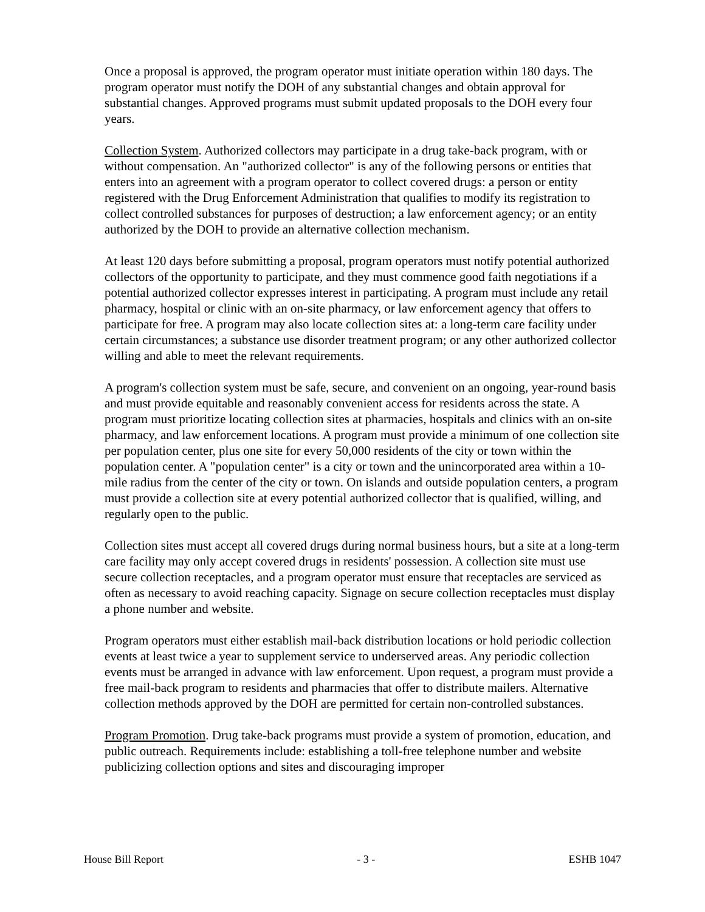Once a proposal is approved, the program operator must initiate operation within 180 days. The program operator must notify the DOH of any substantial changes and obtain approval for substantial changes. Approved programs must submit updated proposals to the DOH every four years.
Collection System. Authorized collectors may participate in a drug take-back program, with or without compensation. An "authorized collector" is any of the following persons or entities that enters into an agreement with a program operator to collect covered drugs: a person or entity registered with the Drug Enforcement Administration that qualifies to modify its registration to collect controlled substances for purposes of destruction; a law enforcement agency; or an entity authorized by the DOH to provide an alternative collection mechanism.
At least 120 days before submitting a proposal, program operators must notify potential authorized collectors of the opportunity to participate, and they must commence good faith negotiations if a potential authorized collector expresses interest in participating. A program must include any retail pharmacy, hospital or clinic with an on-site pharmacy, or law enforcement agency that offers to participate for free. A program may also locate collection sites at: a long-term care facility under certain circumstances; a substance use disorder treatment program; or any other authorized collector willing and able to meet the relevant requirements.
A program's collection system must be safe, secure, and convenient on an ongoing, year-round basis and must provide equitable and reasonably convenient access for residents across the state. A program must prioritize locating collection sites at pharmacies, hospitals and clinics with an on-site pharmacy, and law enforcement locations. A program must provide a minimum of one collection site per population center, plus one site for every 50,000 residents of the city or town within the population center. A "population center" is a city or town and the unincorporated area within a 10-mile radius from the center of the city or town. On islands and outside population centers, a program must provide a collection site at every potential authorized collector that is qualified, willing, and regularly open to the public.
Collection sites must accept all covered drugs during normal business hours, but a site at a long-term care facility may only accept covered drugs in residents' possession. A collection site must use secure collection receptacles, and a program operator must ensure that receptacles are serviced as often as necessary to avoid reaching capacity. Signage on secure collection receptacles must display a phone number and website.
Program operators must either establish mail-back distribution locations or hold periodic collection events at least twice a year to supplement service to underserved areas. Any periodic collection events must be arranged in advance with law enforcement. Upon request, a program must provide a free mail-back program to residents and pharmacies that offer to distribute mailers. Alternative collection methods approved by the DOH are permitted for certain non-controlled substances.
Program Promotion. Drug take-back programs must provide a system of promotion, education, and public outreach. Requirements include: establishing a toll-free telephone number and website publicizing collection options and sites and discouraging improper
House Bill Report - 3 - ESHB 1047